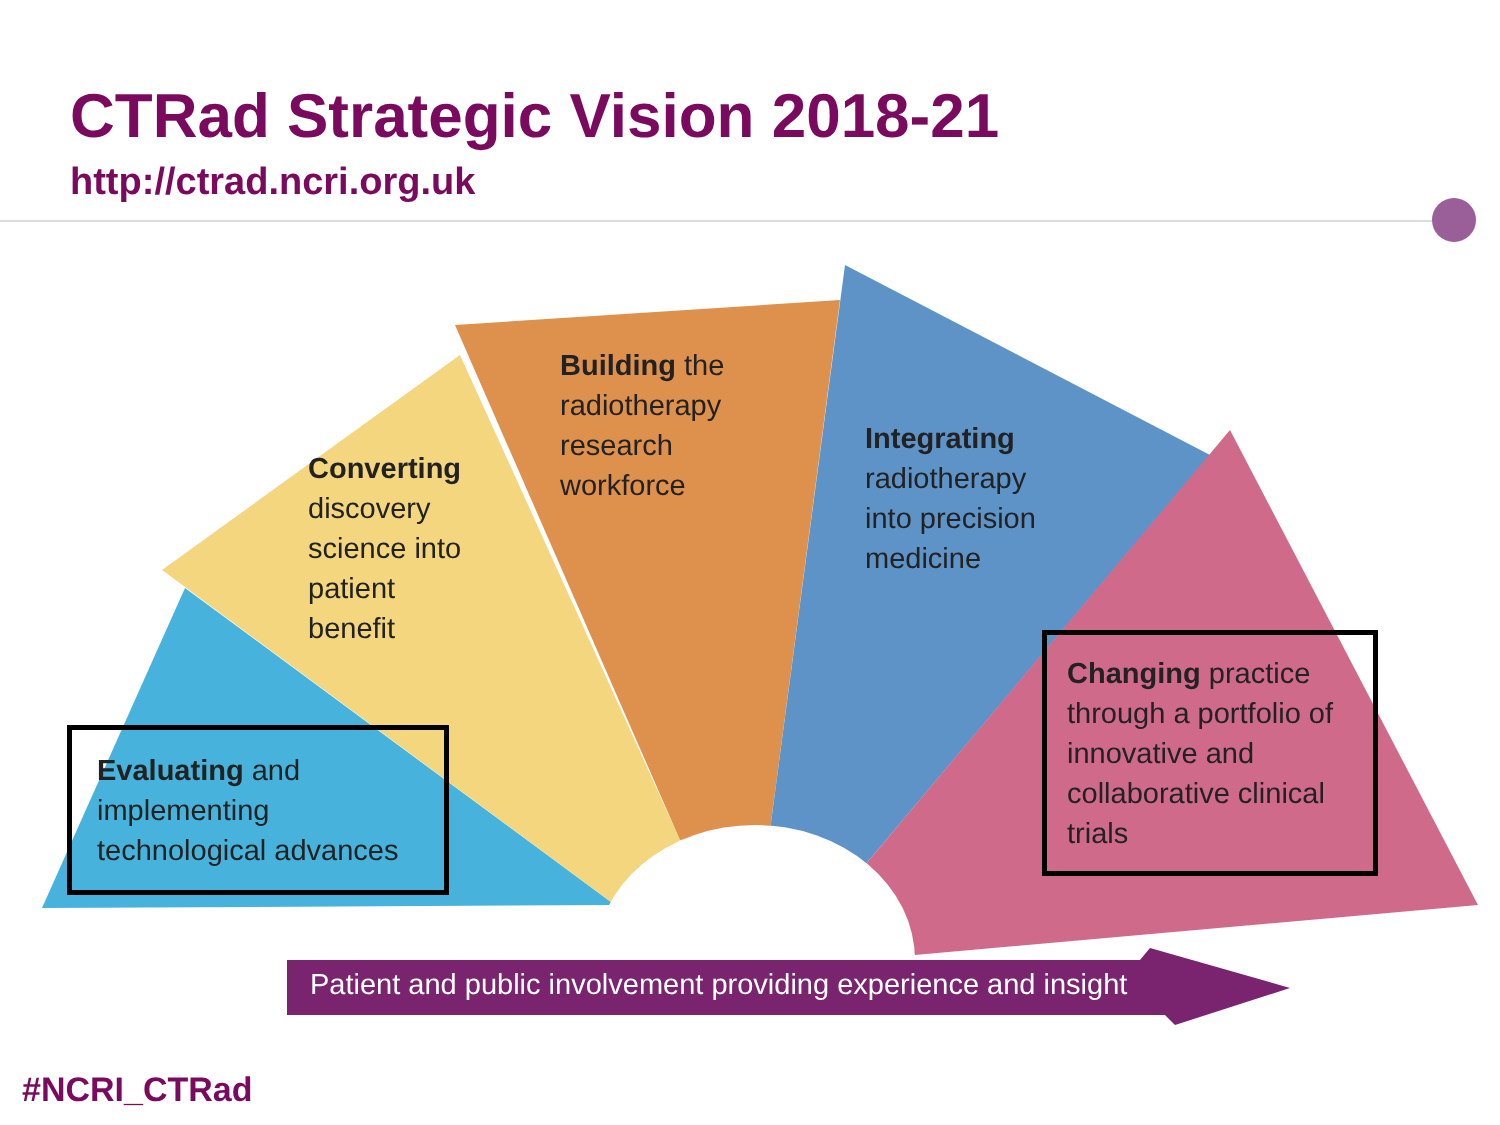CTRad Strategic Vision 2018-21
http://ctrad.ncri.org.uk
Building the
radiotherapy
research
workforce
Converting
discovery
science into
patient
benefit
Integrating
radiotherapy
into precision
medicine
Evaluating and
implementing
technological advances
Changing practice
through a portfolio of
innovative and
collaborative clinical
trials
Patient and public involvement providing experience and insight
#NCRI_CTRad